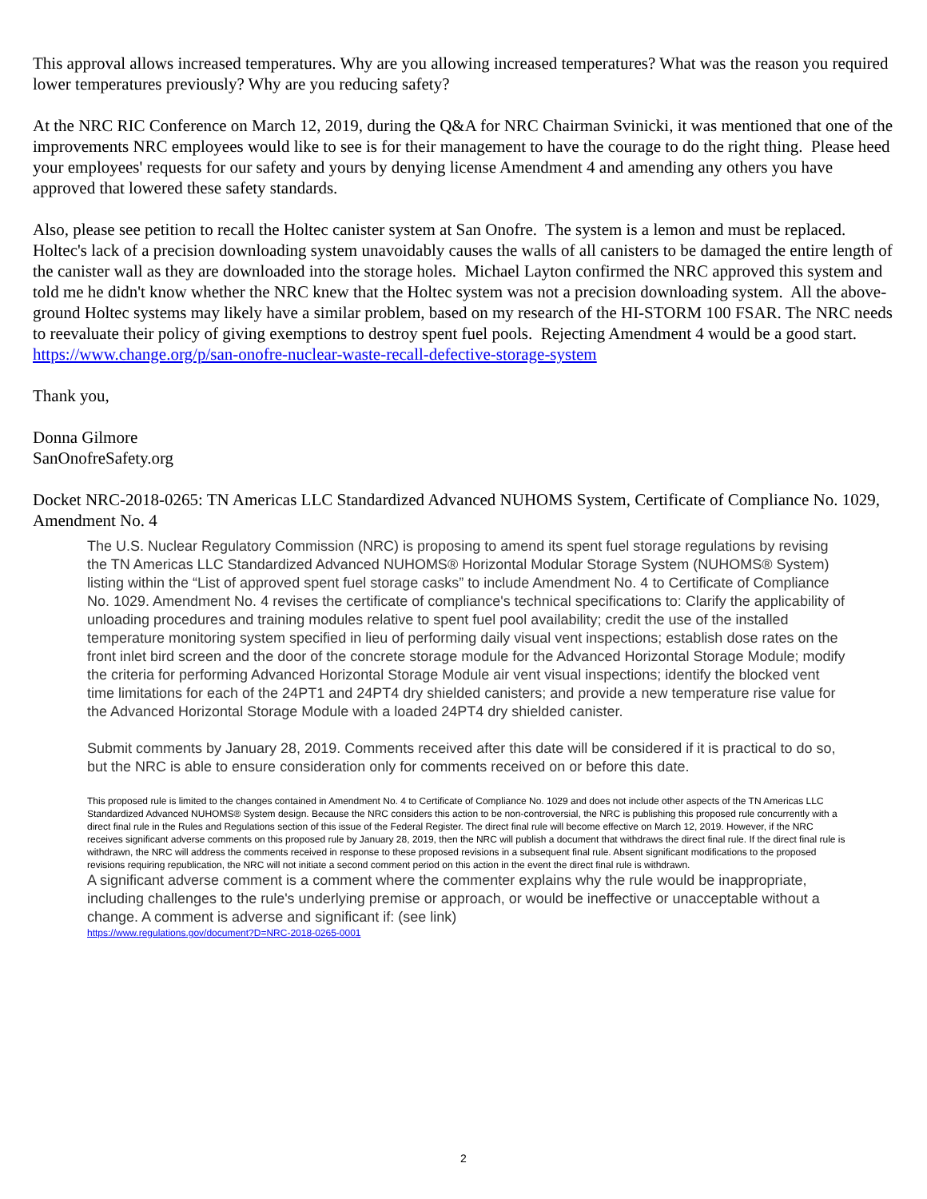This approval allows increased temperatures. Why are you allowing increased temperatures? What was the reason you required lower temperatures previously? Why are you reducing safety?
At the NRC RIC Conference on March 12, 2019, during the Q&A for NRC Chairman Svinicki, it was mentioned that one of the improvements NRC employees would like to see is for their management to have the courage to do the right thing. Please heed your employees' requests for our safety and yours by denying license Amendment 4 and amending any others you have approved that lowered these safety standards.
Also, please see petition to recall the Holtec canister system at San Onofre. The system is a lemon and must be replaced. Holtec's lack of a precision downloading system unavoidably causes the walls of all canisters to be damaged the entire length of the canister wall as they are downloaded into the storage holes. Michael Layton confirmed the NRC approved this system and told me he didn't know whether the NRC knew that the Holtec system was not a precision downloading system. All the above-ground Holtec systems may likely have a similar problem, based on my research of the HI-STORM 100 FSAR. The NRC needs to reevaluate their policy of giving exemptions to destroy spent fuel pools. Rejecting Amendment 4 would be a good start.
https://www.change.org/p/san-onofre-nuclear-waste-recall-defective-storage-system
Thank you,
Donna Gilmore
SanOnofreSafety.org
Docket NRC-2018-0265: TN Americas LLC Standardized Advanced NUHOMS System, Certificate of Compliance No. 1029, Amendment No. 4
The U.S. Nuclear Regulatory Commission (NRC) is proposing to amend its spent fuel storage regulations by revising the TN Americas LLC Standardized Advanced NUHOMS® Horizontal Modular Storage System (NUHOMS® System) listing within the “List of approved spent fuel storage casks” to include Amendment No. 4 to Certificate of Compliance No. 1029. Amendment No. 4 revises the certificate of compliance's technical specifications to: Clarify the applicability of unloading procedures and training modules relative to spent fuel pool availability; credit the use of the installed temperature monitoring system specified in lieu of performing daily visual vent inspections; establish dose rates on the front inlet bird screen and the door of the concrete storage module for the Advanced Horizontal Storage Module; modify the criteria for performing Advanced Horizontal Storage Module air vent visual inspections; identify the blocked vent time limitations for each of the 24PT1 and 24PT4 dry shielded canisters; and provide a new temperature rise value for the Advanced Horizontal Storage Module with a loaded 24PT4 dry shielded canister.
Submit comments by January 28, 2019. Comments received after this date will be considered if it is practical to do so, but the NRC is able to ensure consideration only for comments received on or before this date.
This proposed rule is limited to the changes contained in Amendment No. 4 to Certificate of Compliance No. 1029 and does not include other aspects of the TN Americas LLC Standardized Advanced NUHOMS® System design. Because the NRC considers this action to be non-controversial, the NRC is publishing this proposed rule concurrently with a direct final rule in the Rules and Regulations section of this issue of the Federal Register. The direct final rule will become effective on March 12, 2019. However, if the NRC receives significant adverse comments on this proposed rule by January 28, 2019, then the NRC will publish a document that withdraws the direct final rule. If the direct final rule is withdrawn, the NRC will address the comments received in response to these proposed revisions in a subsequent final rule. Absent significant modifications to the proposed revisions requiring republication, the NRC will not initiate a second comment period on this action in the event the direct final rule is withdrawn.
A significant adverse comment is a comment where the commenter explains why the rule would be inappropriate, including challenges to the rule's underlying premise or approach, or would be ineffective or unacceptable without a change. A comment is adverse and significant if: (see link)
https://www.regulations.gov/document?D=NRC-2018-0265-0001
2